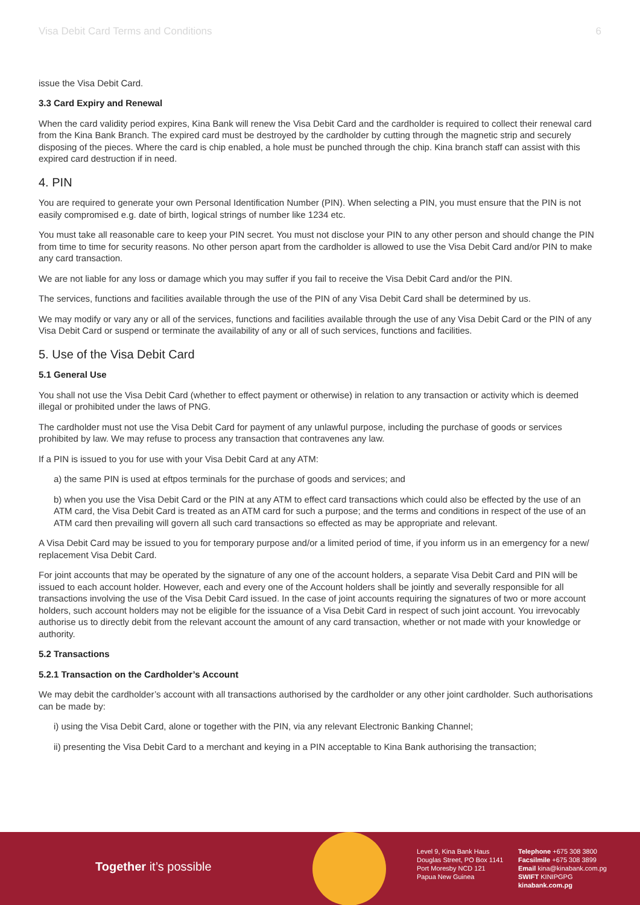Visa Debit Card Terms and Conditions 6
issue the Visa Debit Card.
3.3 Card Expiry and Renewal
When the card validity period expires, Kina Bank will renew the Visa Debit Card and the cardholder is required to collect their renewal card from the Kina Bank Branch. The expired card must be destroyed by the cardholder by cutting through the magnetic strip and securely disposing of the pieces. Where the card is chip enabled, a hole must be punched through the chip. Kina branch staff can assist with this expired card destruction if in need.
4. PIN
You are required to generate your own Personal Identification Number (PIN). When selecting a PIN, you must ensure that the PIN is not easily compromised e.g. date of birth, logical strings of number like 1234 etc.
You must take all reasonable care to keep your PIN secret. You must not disclose your PIN to any other person and should change the PIN from time to time for security reasons. No other person apart from the cardholder is allowed to use the Visa Debit Card and/or PIN to make any card transaction.
We are not liable for any loss or damage which you may suffer if you fail to receive the Visa Debit Card and/or the PIN.
The services, functions and facilities available through the use of the PIN of any Visa Debit Card shall be determined by us.
We may modify or vary any or all of the services, functions and facilities available through the use of any Visa Debit Card or the PIN of any Visa Debit Card or suspend or terminate the availability of any or all of such services, functions and facilities.
5. Use of the Visa Debit Card
5.1 General Use
You shall not use the Visa Debit Card (whether to effect payment or otherwise) in relation to any transaction or activity which is deemed illegal or prohibited under the laws of PNG.
The cardholder must not use the Visa Debit Card for payment of any unlawful purpose, including the purchase of goods or services prohibited by law. We may refuse to process any transaction that contravenes any law.
If a PIN is issued to you for use with your Visa Debit Card at any ATM:
a) the same PIN is used at eftpos terminals for the purchase of goods and services; and
b) when you use the Visa Debit Card or the PIN at any ATM to effect card transactions which could also be effected by the use of an ATM card, the Visa Debit Card is treated as an ATM card for such a purpose; and the terms and conditions in respect of the use of an ATM card then prevailing will govern all such card transactions so effected as may be appropriate and relevant.
A Visa Debit Card may be issued to you for temporary purpose and/or a limited period of time, if you inform us in an emergency for a new/ replacement Visa Debit Card.
For joint accounts that may be operated by the signature of any one of the account holders, a separate Visa Debit Card and PIN will be issued to each account holder. However, each and every one of the Account holders shall be jointly and severally responsible for all transactions involving the use of the Visa Debit Card issued. In the case of joint accounts requiring the signatures of two or more account holders, such account holders may not be eligible for the issuance of a Visa Debit Card in respect of such joint account. You irrevocably authorise us to directly debit from the relevant account the amount of any card transaction, whether or not made with your knowledge or authority.
5.2 Transactions
5.2.1 Transaction on the Cardholder’s Account
We may debit the cardholder’s account with all transactions authorised by the cardholder or any other joint cardholder. Such authorisations can be made by:
i) using the Visa Debit Card, alone or together with the PIN, via any relevant Electronic Banking Channel;
ii) presenting the Visa Debit Card to a merchant and keying in a PIN acceptable to Kina Bank authorising the transaction;
Together it’s possible
Level 9, Kina Bank Haus
Douglas Street, PO Box 1141
Port Moresby NCD 121
Papua New Guinea
Telephone +675 308 3800
Facsilmile +675 308 3899
Email kina@kinabank.com.pg
SWIFT KINIPGPG
kinabank.com.pg